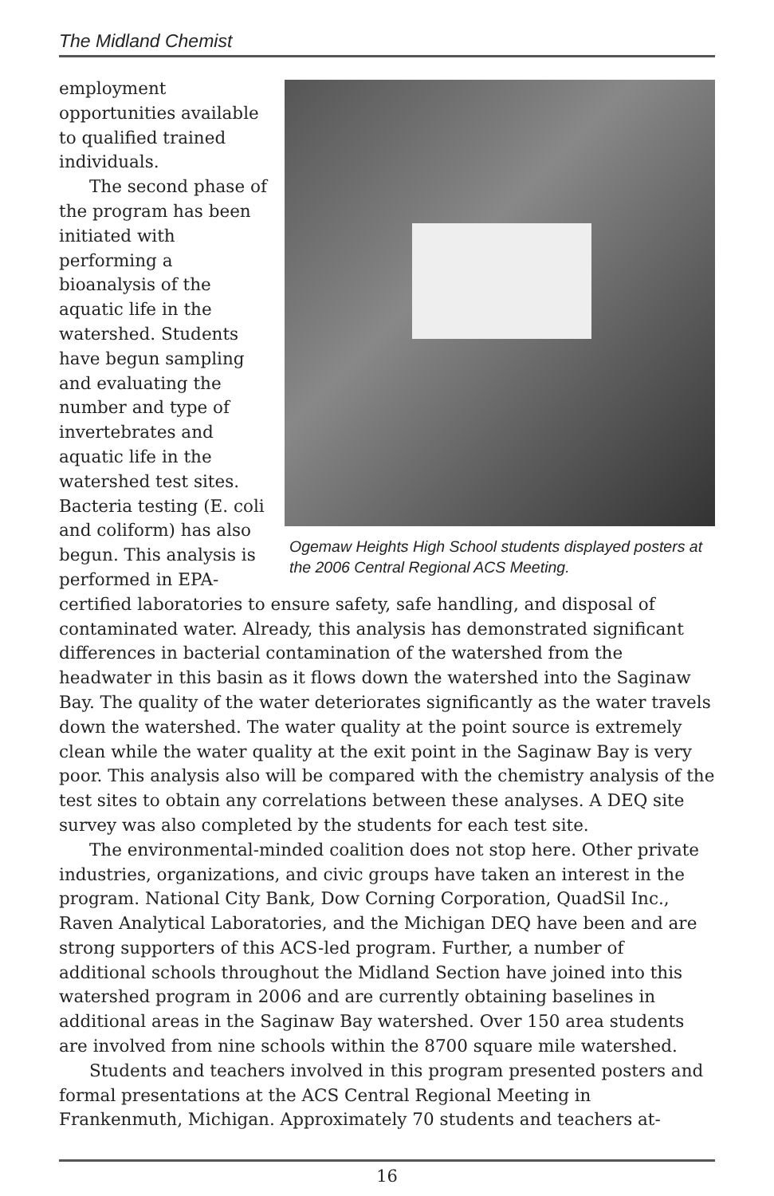The Midland Chemist
Ogemaw Heights High School students displayed posters at the 2006 Central Regional ACS Meeting.
employment opportunities available to qualified trained individuals.
The second phase of the program has been initiated with performing a bioanalysis of the aquatic life in the watershed. Students have begun sampling and evaluating the number and type of invertebrates and aquatic life in the watershed test sites. Bacteria testing (E. coli and coliform) has also begun. This analysis is performed in EPA-certified laboratories to ensure safety, safe handling, and disposal of contaminated water. Already, this analysis has demonstrated significant differences in bacterial contamination of the watershed from the headwater in this basin as it flows down the watershed into the Saginaw Bay. The quality of the water deteriorates significantly as the water travels down the watershed. The water quality at the point source is extremely clean while the water quality at the exit point in the Saginaw Bay is very poor. This analysis also will be compared with the chemistry analysis of the test sites to obtain any correlations between these analyses. A DEQ site survey was also completed by the students for each test site.
The environmental-minded coalition does not stop here. Other private industries, organizations, and civic groups have taken an interest in the program. National City Bank, Dow Corning Corporation, QuadSil Inc., Raven Analytical Laboratories, and the Michigan DEQ have been and are strong supporters of this ACS-led program. Further, a number of additional schools throughout the Midland Section have joined into this watershed program in 2006 and are currently obtaining baselines in additional areas in the Saginaw Bay watershed. Over 150 area students are involved from nine schools within the 8700 square mile watershed.
Students and teachers involved in this program presented posters and formal presentations at the ACS Central Regional Meeting in Frankenmuth, Michigan. Approximately 70 students and teachers at-
16